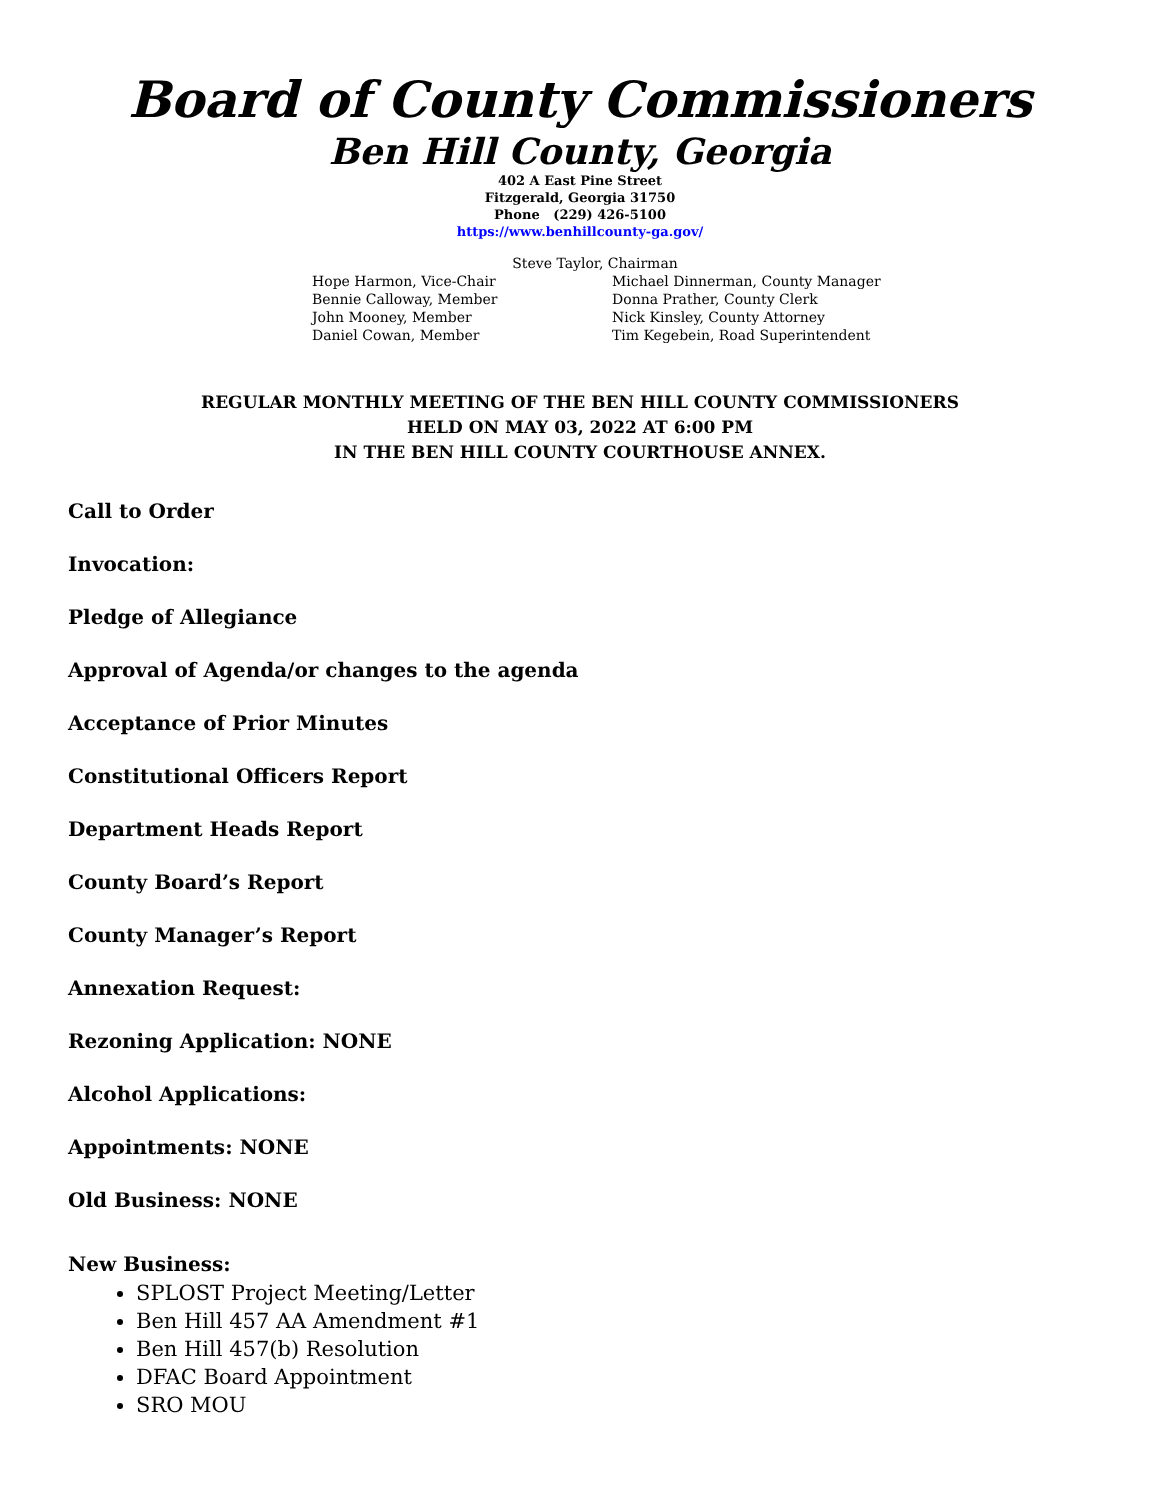Board of County Commissioners
Ben Hill County, Georgia
402 A East Pine Street
Fitzgerald, Georgia 31750
Phone (229) 426-5100
https://www.benhillcounty-ga.gov/
Steve Taylor, Chairman
Hope Harmon, Vice-Chair Michael Dinnerman, County Manager
Bennie Calloway, Member Donna Prather, County Clerk
John Mooney, Member Nick Kinsley, County Attorney
Daniel Cowan, Member Tim Kegebein, Road Superintendent
REGULAR MONTHLY MEETING OF THE BEN HILL COUNTY COMMISSIONERS
HELD ON MAY 03, 2022 AT 6:00 PM
IN THE BEN HILL COUNTY COURTHOUSE ANNEX.
Call to Order
Invocation:
Pledge of Allegiance
Approval of Agenda/or changes to the agenda
Acceptance of Prior Minutes
Constitutional Officers Report
Department Heads Report
County Board’s Report
County Manager’s Report
Annexation Request:
Rezoning Application: NONE
Alcohol Applications:
Appointments: NONE
Old Business: NONE
New Business:
SPLOST Project Meeting/Letter
Ben Hill 457 AA Amendment #1
Ben Hill 457(b) Resolution
DFAC Board Appointment
SRO MOU